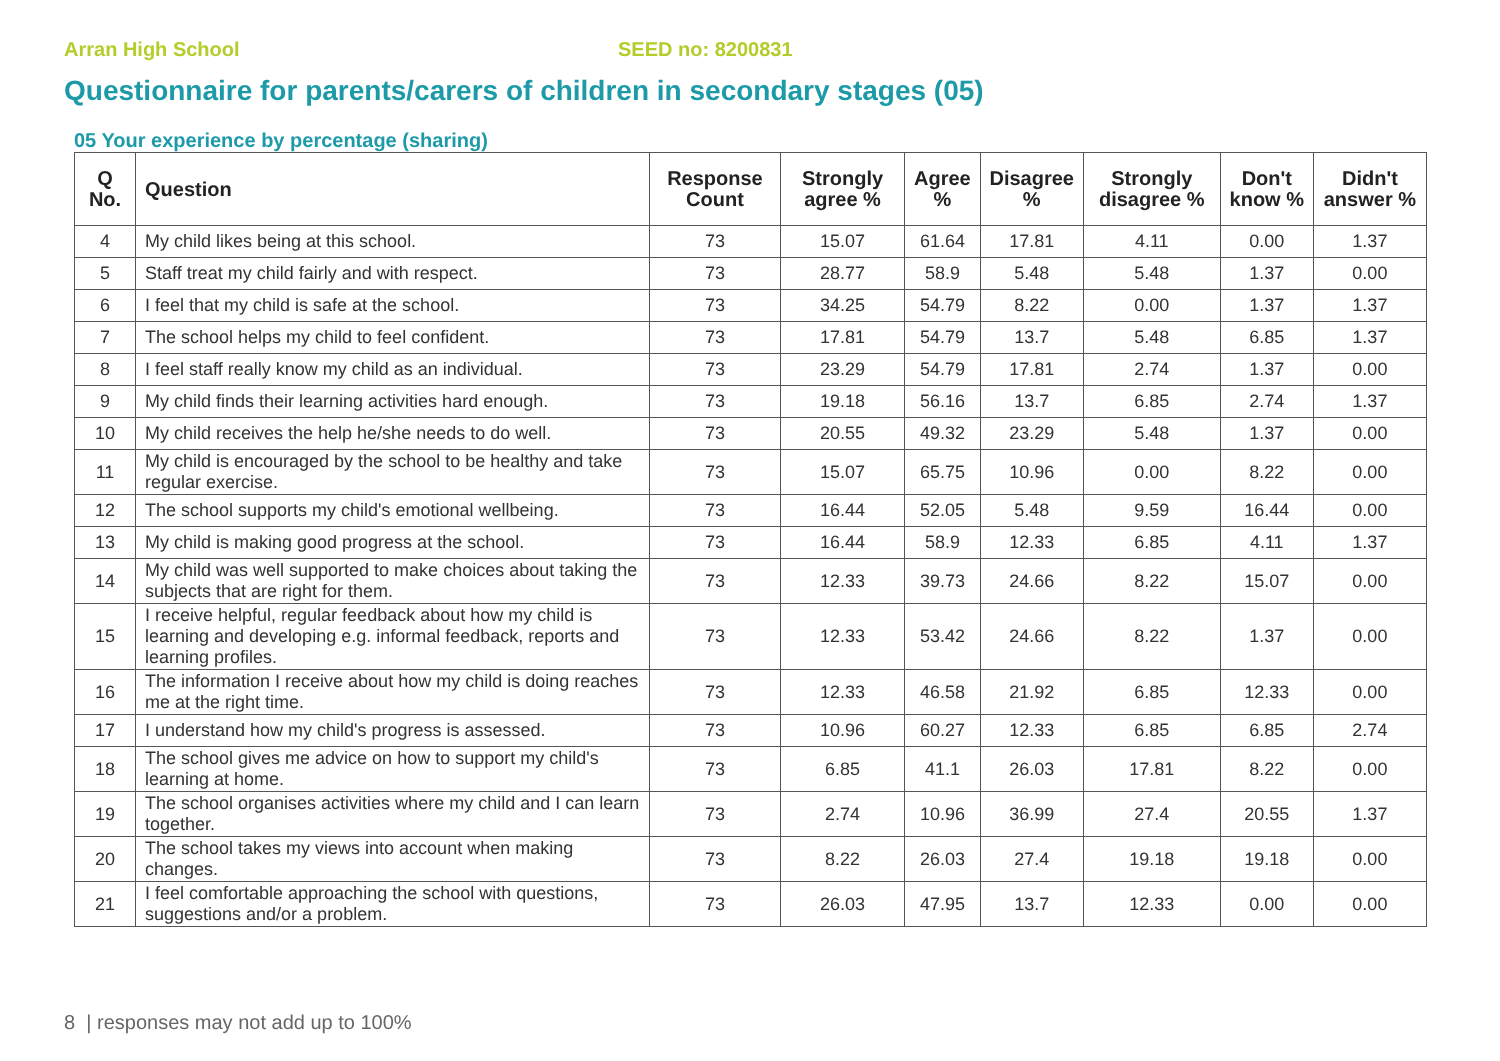Arran High School SEED no: 8200831
Questionnaire for parents/carers of children in secondary stages (05)
05 Your experience by percentage (sharing)
| Q No. | Question | Response Count | Strongly agree % | Agree % | Disagree % | Strongly disagree % | Don't know % | Didn't answer % |
| --- | --- | --- | --- | --- | --- | --- | --- | --- |
| 4 | My child likes being at this school. | 73 | 15.07 | 61.64 | 17.81 | 4.11 | 0.00 | 1.37 |
| 5 | Staff treat my child fairly and with respect. | 73 | 28.77 | 58.9 | 5.48 | 5.48 | 1.37 | 0.00 |
| 6 | I feel that my child is safe at the school. | 73 | 34.25 | 54.79 | 8.22 | 0.00 | 1.37 | 1.37 |
| 7 | The school helps my child to feel confident. | 73 | 17.81 | 54.79 | 13.7 | 5.48 | 6.85 | 1.37 |
| 8 | I feel staff really know my child as an individual. | 73 | 23.29 | 54.79 | 17.81 | 2.74 | 1.37 | 0.00 |
| 9 | My child finds their learning activities hard enough. | 73 | 19.18 | 56.16 | 13.7 | 6.85 | 2.74 | 1.37 |
| 10 | My child receives the help he/she needs to do well. | 73 | 20.55 | 49.32 | 23.29 | 5.48 | 1.37 | 0.00 |
| 11 | My child is encouraged by the school to be healthy and take regular exercise. | 73 | 15.07 | 65.75 | 10.96 | 0.00 | 8.22 | 0.00 |
| 12 | The school supports my child's emotional wellbeing. | 73 | 16.44 | 52.05 | 5.48 | 9.59 | 16.44 | 0.00 |
| 13 | My child is making good progress at the school. | 73 | 16.44 | 58.9 | 12.33 | 6.85 | 4.11 | 1.37 |
| 14 | My child was well supported to make choices about taking the subjects that are right for them. | 73 | 12.33 | 39.73 | 24.66 | 8.22 | 15.07 | 0.00 |
| 15 | I receive helpful, regular feedback about how my child is learning and developing e.g. informal feedback, reports and learning profiles. | 73 | 12.33 | 53.42 | 24.66 | 8.22 | 1.37 | 0.00 |
| 16 | The information I receive about how my child is doing reaches me at the right time. | 73 | 12.33 | 46.58 | 21.92 | 6.85 | 12.33 | 0.00 |
| 17 | I understand how my child's progress is assessed. | 73 | 10.96 | 60.27 | 12.33 | 6.85 | 6.85 | 2.74 |
| 18 | The school gives me advice on how to support my child's learning at home. | 73 | 6.85 | 41.1 | 26.03 | 17.81 | 8.22 | 0.00 |
| 19 | The school organises activities where my child and I can learn together. | 73 | 2.74 | 10.96 | 36.99 | 27.4 | 20.55 | 1.37 |
| 20 | The school takes my views into account when making changes. | 73 | 8.22 | 26.03 | 27.4 | 19.18 | 19.18 | 0.00 |
| 21 | I feel comfortable approaching the school with questions, suggestions and/or a problem. | 73 | 26.03 | 47.95 | 13.7 | 12.33 | 0.00 | 0.00 |
8 | responses may not add up to 100%